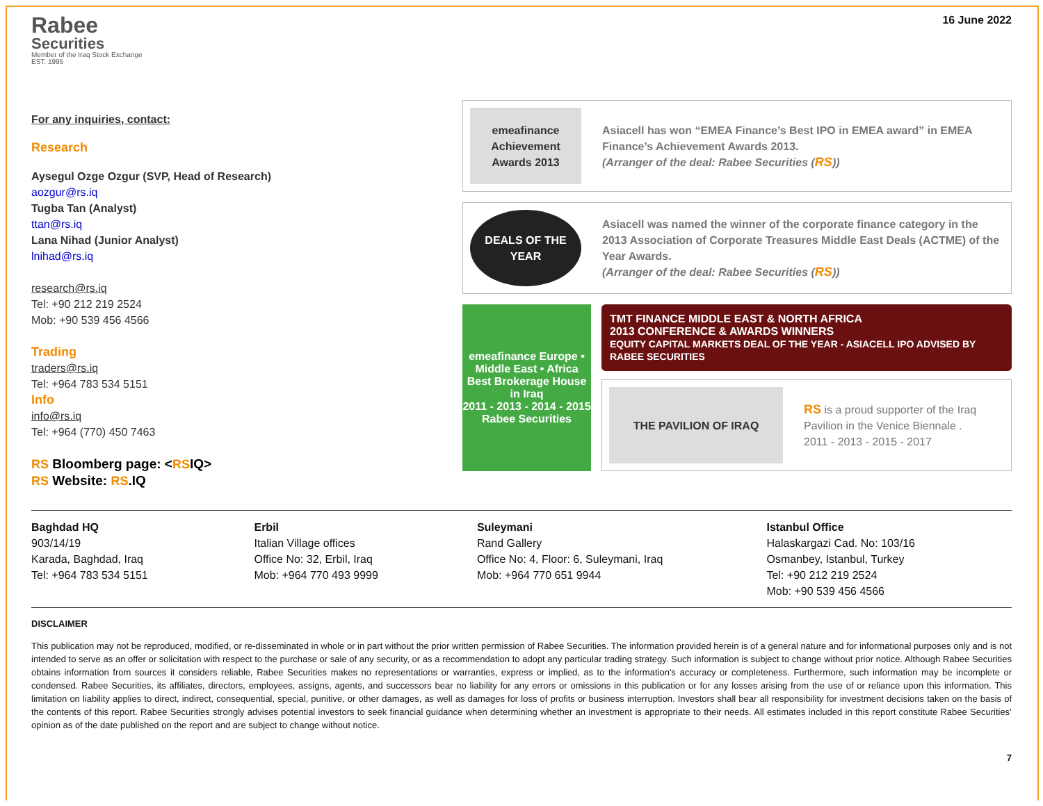Rabee
Securities
Member of the Iraq Stock Exchange
EST. 1995
16 June 2022
For any inquiries, contact:
Research
Aysegul Ozge Ozgur (SVP, Head of Research)
aozgur@rs.iq
Tugba Tan (Analyst)
ttan@rs.iq
Lana Nihad (Junior Analyst)
lnihad@rs.iq
research@rs.iq
Tel: +90 212 219 2524
Mob: +90 539 456 4566
Trading
traders@rs.iq
Tel: +964 783 534 5151
Info
info@rs.iq
Tel: +964 (770) 450 7463
RS Bloomberg page: <RSIQ>
RS Website: RS.IQ
emeafinance Achievement Awards 2013
Asiacell has won “EMEA Finance’s Best IPO in EMEA award” in EMEA Finance’s Achievement Awards 2013.
(Arranger of the deal: Rabee Securities (RS))
DEALS OF THE YEAR
Asiacell was named the winner of the corporate finance category in the 2013 Association of Corporate Treasures Middle East Deals (ACTME) of the Year Awards.
(Arranger of the deal: Rabee Securities (RS))
emeafinance Europe • Middle East • Africa
Best Brokerage House in Iraq
2011 - 2013 - 2014 - 2015
Rabee Securities
TMT FINANCE MIDDLE EAST & NORTH AFRICA
2013 CONFERENCE & AWARDS WINNERS
EQUITY CAPITAL MARKETS DEAL OF THE YEAR - ASIACELL IPO ADVISED BY RABEE SECURITIES
THE PAVILION OF IRAQ
RS is a proud supporter of the Iraq Pavilion in the Venice Biennale .
2011 - 2013 - 2015 - 2017
Baghdad HQ
903/14/19
Karada, Baghdad, Iraq
Tel: +964 783 534 5151
Erbil
Italian Village offices
Office No: 32, Erbil, Iraq
Mob: +964 770 493 9999
Suleymani
Rand Gallery
Office No: 4, Floor: 6, Suleymani, Iraq
Mob: +964 770 651 9944
Istanbul Office
Halaskargazi Cad. No: 103/16
Osmanbey, Istanbul, Turkey
Tel: +90 212 219 2524
Mob: +90 539 456 4566
DISCLAIMER
This publication may not be reproduced, modified, or re-disseminated in whole or in part without the prior written permission of Rabee Securities. The information provided herein is of a general nature and for informational purposes only and is not intended to serve as an offer or solicitation with respect to the purchase or sale of any security, or as a recommendation to adopt any particular trading strategy. Such information is subject to change without prior notice. Although Rabee Securities obtains information from sources it considers reliable, Rabee Securities makes no representations or warranties, express or implied, as to the information's accuracy or completeness. Furthermore, such information may be incomplete or condensed. Rabee Securities, its affiliates, directors, employees, assigns, agents, and successors bear no liability for any errors or omissions in this publication or for any losses arising from the use of or reliance upon this information. This limitation on liability applies to direct, indirect, consequential, special, punitive, or other damages, as well as damages for loss of profits or business interruption. Investors shall bear all responsibility for investment decisions taken on the basis of the contents of this report. Rabee Securities strongly advises potential investors to seek financial guidance when determining whether an investment is appropriate to their needs. All estimates included in this report constitute Rabee Securities’ opinion as of the date published on the report and are subject to change without notice.
7